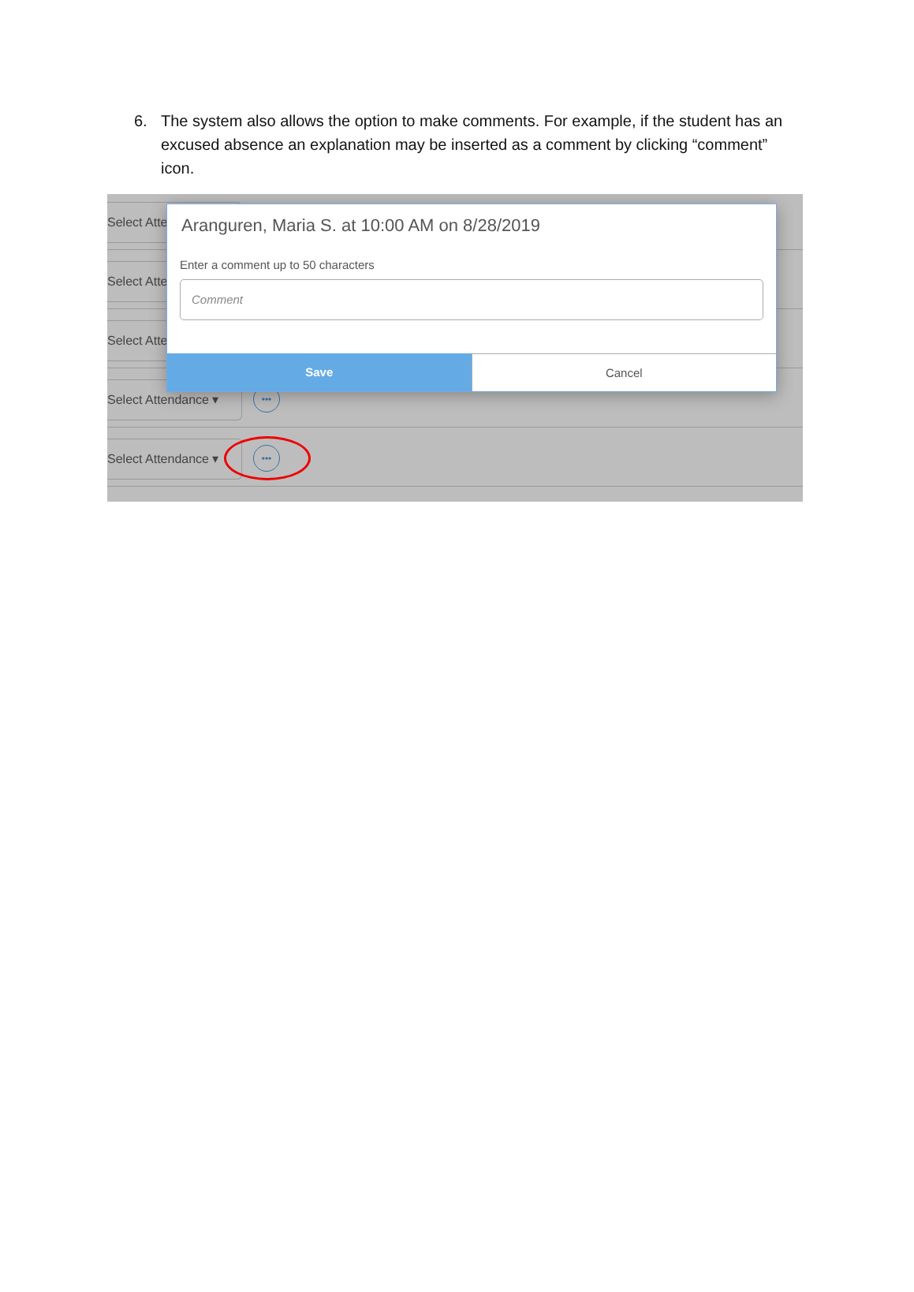6. The system also allows the option to make comments. For example, if the student has an excused absence an explanation may be inserted as a comment by clicking “comment” icon.
Select Atte
Select Atte
Select Atte
Select Attendance ▾
•••
Select Attendance ▾
•••
Aranguren, Maria S. at 10:00 AM on 8/28/2019
Enter a comment up to 50 characters
Comment
Save Cancel